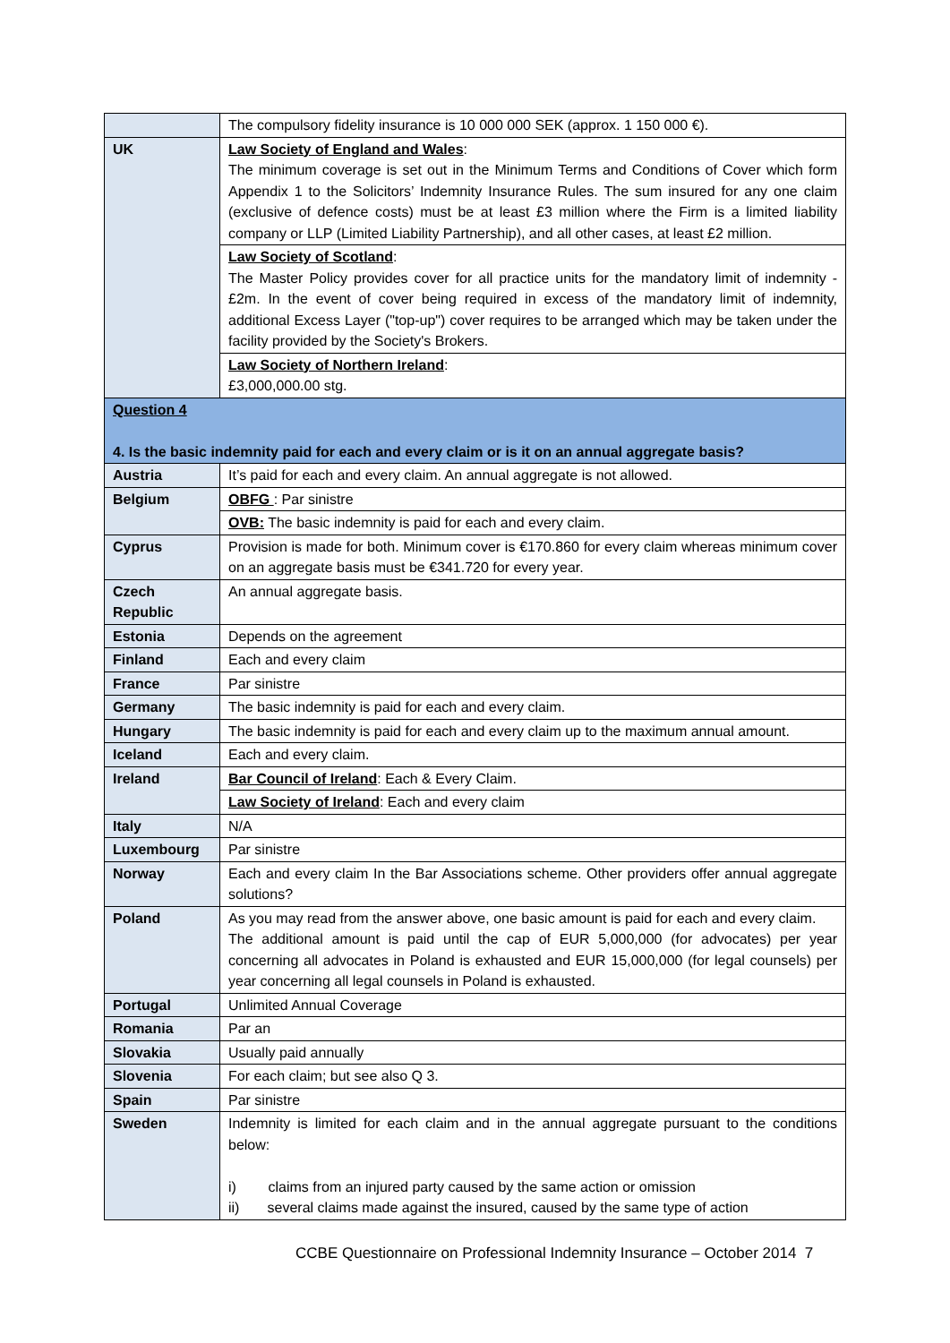| | The compulsory fidelity insurance is 10 000 000 SEK (approx. 1 150 000 €). |
| UK | Law Society of England and Wales : The minimum coverage is set out in the Minimum Terms and Conditions of Cover which form Appendix 1 to the Solicitors’ Indemnity Insurance Rules. The sum insured for any one claim (exclusive of defence costs) must be at least £3 million where the Firm is a limited liability company or LLP (Limited Liability Partnership), and all other cases, at least £2 million. |
| | Law Society of Scotland : The Master Policy provides cover for all practice units for the mandatory limit of indemnity - £2m. In the event of cover being required in excess of the mandatory limit of indemnity, additional Excess Layer ("top-up") cover requires to be arranged which may be taken under the facility provided by the Society's Brokers. |
| | Law Society of Northern Ireland : £3,000,000.00 stg. |
| Question 4 4. Is the basic indemnity paid for each and every claim or is it on an annual aggregate basis? | |
| Austria | It’s paid for each and every claim. An annual aggregate is not allowed. |
| Belgium | OBFG : Par sinistre |
| | OVB: The basic indemnity is paid for each and every claim. |
| Cyprus | Provision is made for both. Minimum cover is €170.860 for every claim whereas minimum cover on an aggregate basis must be €341.720 for every year. |
| Czech Republic | An annual aggregate basis. |
| Estonia | Depends on the agreement |
| Finland | Each and every claim |
| France | Par sinistre |
| Germany | The basic indemnity is paid for each and every claim. |
| Hungary | The basic indemnity is paid for each and every claim up to the maximum annual amount. |
| Iceland | Each and every claim. |
| Ireland | Bar Council of Ireland : Each & Every Claim. |
| | Law Society of Ireland : Each and every claim |
| Italy | N/A |
| Luxembourg | Par sinistre |
| Norway | Each and every claim In the Bar Associations scheme. Other providers offer annual aggregate solutions? |
| Poland | As you may read from the answer above, one basic amount is paid for each and every claim. The additional amount is paid until the cap of EUR 5,000,000 (for advocates) per year concerning all advocates in Poland is exhausted and EUR 15,000,000 (for legal counsels) per year concerning all legal counsels in Poland is exhausted. |
| Portugal | Unlimited Annual Coverage |
| Romania | Par an |
| Slovakia | Usually paid annually |
| Slovenia | For each claim; but see also Q 3. |
| Spain | Par sinistre |
| Sweden | Indemnity is limited for each claim and in the annual aggregate pursuant to the conditions below: i) claims from an injured party caused by the same action or omission ii) several claims made against the insured, caused by the same type of action |
CCBE Questionnaire on Professional Indemnity Insurance – October 2014 7